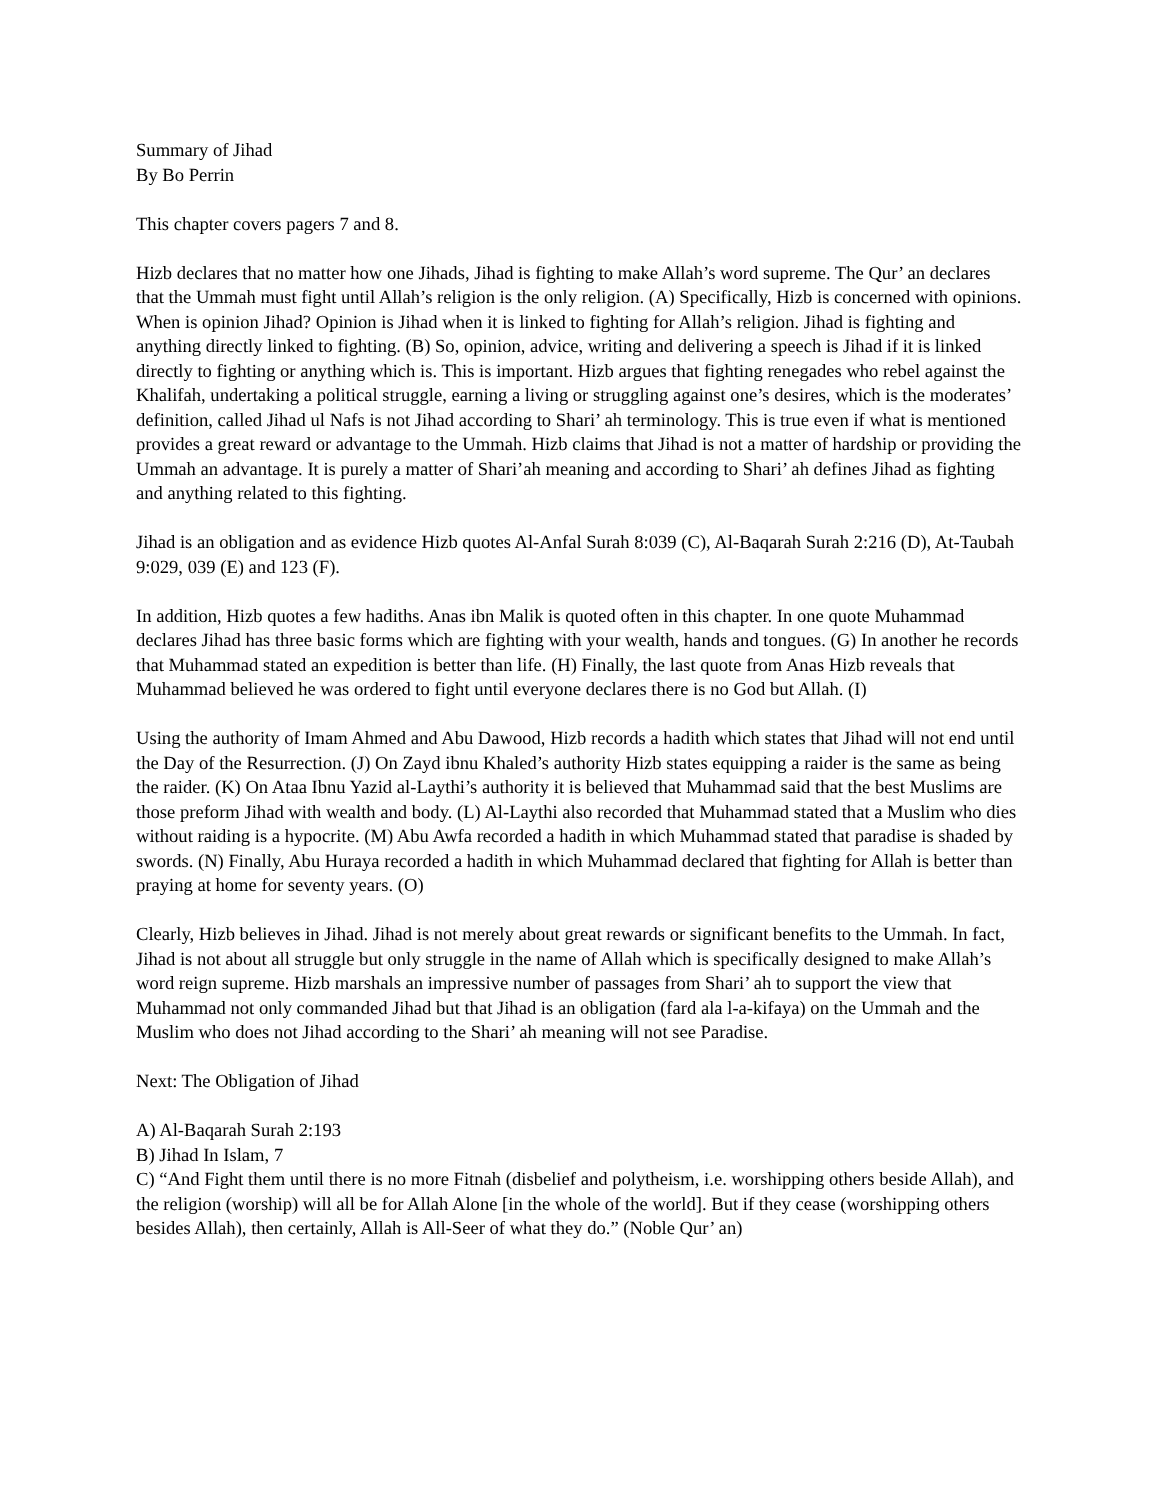Summary of Jihad
By Bo Perrin
This chapter covers pagers 7 and 8.
Hizb declares that no matter how one Jihads, Jihad is fighting to make Allah’s word supreme. The Qur’ an declares that the Ummah must fight until Allah’s religion is the only religion. (A) Specifically, Hizb is concerned with opinions. When is opinion Jihad? Opinion is Jihad when it is linked to fighting for Allah’s religion. Jihad is fighting and anything directly linked to fighting. (B) So, opinion, advice, writing and delivering a speech is Jihad if it is linked directly to fighting or anything which is. This is important. Hizb argues that fighting renegades who rebel against the Khalifah, undertaking a political struggle, earning a living or struggling against one’s desires, which is the moderates’ definition, called Jihad ul Nafs is not Jihad according to Shari’ ah terminology. This is true even if what is mentioned provides a great reward or advantage to the Ummah. Hizb claims that Jihad is not a matter of hardship or providing the Ummah an advantage. It is purely a matter of Shari’ah meaning and according to Shari’ ah defines Jihad as fighting and anything related to this fighting.
Jihad is an obligation and as evidence Hizb quotes Al-Anfal Surah 8:039 (C), Al-Baqarah Surah 2:216 (D), At-Taubah 9:029, 039 (E) and 123 (F).
In addition, Hizb quotes a few hadiths. Anas ibn Malik is quoted often in this chapter. In one quote Muhammad declares Jihad has three basic forms which are fighting with your wealth, hands and tongues. (G) In another he records that Muhammad stated an expedition is better than life. (H) Finally, the last quote from Anas Hizb reveals that Muhammad believed he was ordered to fight until everyone declares there is no God but Allah. (I)
Using the authority of Imam Ahmed and Abu Dawood, Hizb records a hadith which states that Jihad will not end until the Day of the Resurrection. (J) On Zayd ibnu Khaled’s authority Hizb states equipping a raider is the same as being the raider. (K) On Ataa Ibnu Yazid al-Laythi’s authority it is believed that Muhammad said that the best Muslims are those preform Jihad with wealth and body. (L) Al-Laythi also recorded that Muhammad stated that a Muslim who dies without raiding is a hypocrite. (M) Abu Awfa recorded a hadith in which Muhammad stated that paradise is shaded by swords. (N) Finally, Abu Huraya recorded a hadith in which Muhammad declared that fighting for Allah is better than praying at home for seventy years. (O)
Clearly, Hizb believes in Jihad. Jihad is not merely about great rewards or significant benefits to the Ummah. In fact, Jihad is not about all struggle but only struggle in the name of Allah which is specifically designed to make Allah’s word reign supreme. Hizb marshals an impressive number of passages from Shari’ ah to support the view that Muhammad not only commanded Jihad but that Jihad is an obligation (fard ala l-a-kifaya) on the Ummah and the Muslim who does not Jihad according to the Shari’ ah meaning will not see Paradise.
Next: The Obligation of Jihad
A) Al-Baqarah Surah 2:193
B) Jihad In Islam, 7
C) “And Fight them until there is no more Fitnah (disbelief and polytheism, i.e. worshipping others beside Allah), and the religion (worship) will all be for Allah Alone [in the whole of the world]. But if they cease (worshipping others besides Allah), then certainly, Allah is All-Seer of what they do.” (Noble Qur’ an)